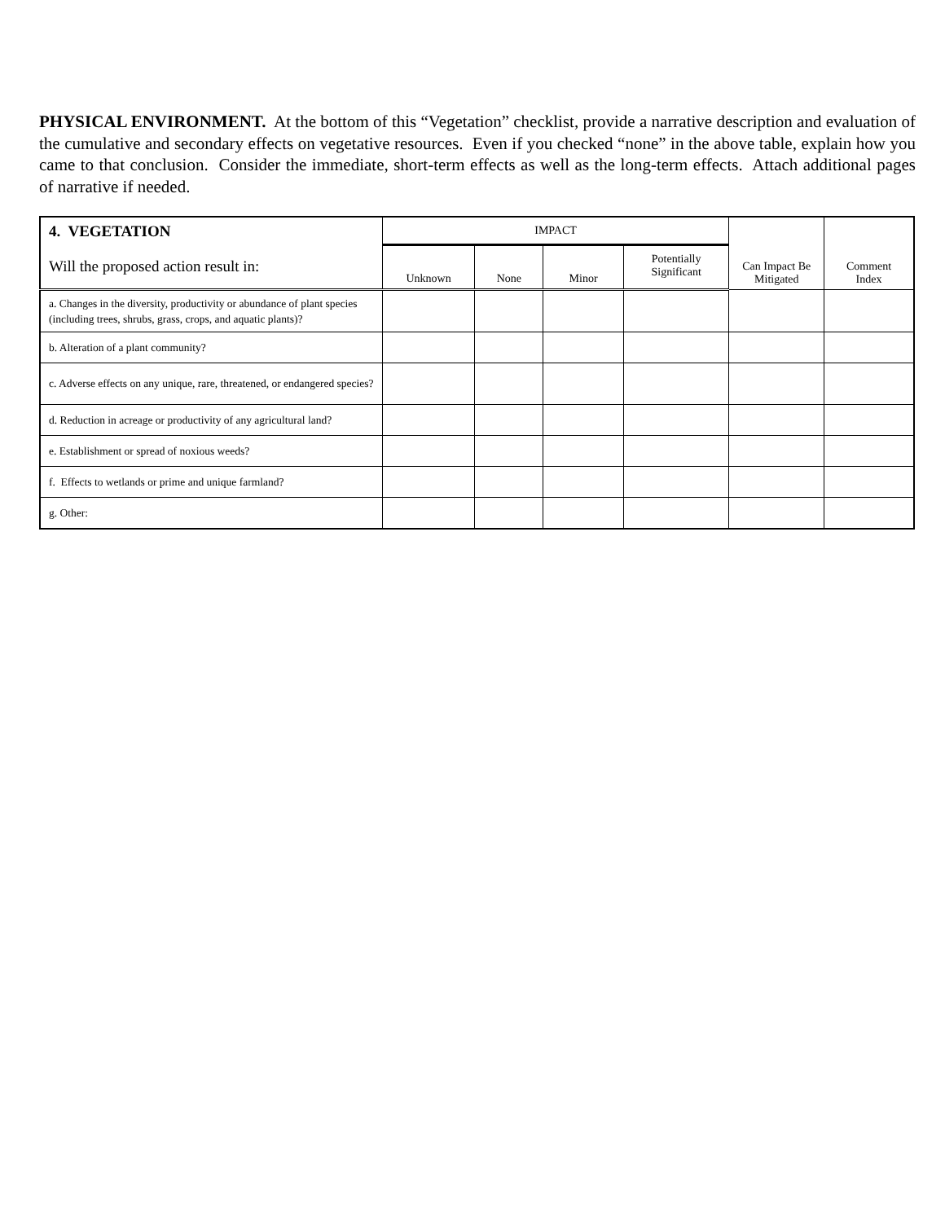PHYSICAL ENVIRONMENT. At the bottom of this “Vegetation” checklist, provide a narrative description and evaluation of the cumulative and secondary effects on vegetative resources. Even if you checked “none” in the above table, explain how you came to that conclusion. Consider the immediate, short-term effects as well as the long-term effects. Attach additional pages of narrative if needed.
| 4. VEGETATION | IMPACT | | | | Can Impact Be Mitigated | Comment Index |
| --- | --- | --- | --- | --- | --- | --- |
| Will the proposed action result in: | Unknown | None | Minor | Potentially Significant | | |
| a. Changes in the diversity, productivity or abundance of plant species (including trees, shrubs, grass, crops, and aquatic plants)? | | | | | | |
| b. Alteration of a plant community? | | | | | | |
| c. Adverse effects on any unique, rare, threatened, or endangered species? | | | | | | |
| d. Reduction in acreage or productivity of any agricultural land? | | | | | | |
| e. Establishment or spread of noxious weeds? | | | | | | |
| f. Effects to wetlands or prime and unique farmland? | | | | | | |
| g. Other: | | | | | | |